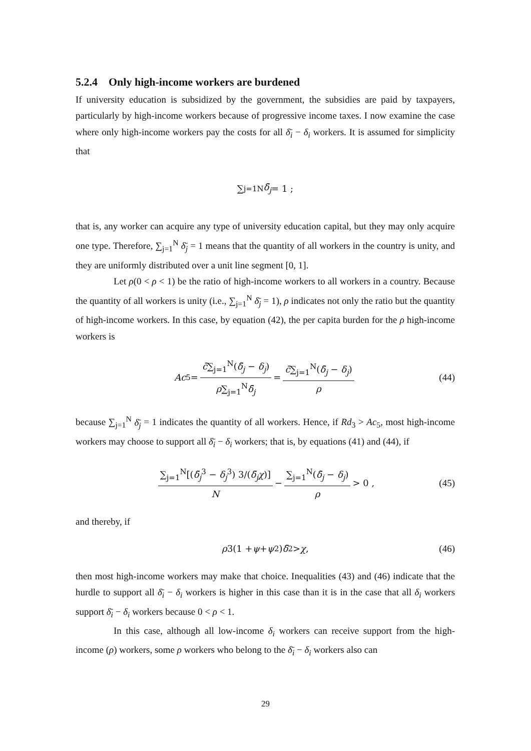5.2.4 Only high-income workers are burdened
If university education is subsidized by the government, the subsidies are paid by taxpayers, particularly by high-income workers because of progressive income taxes. I now examine the case where only high-income workers pay the costs for all δ̄<sub>i</sub> − δ<sub>i</sub> workers. It is assumed for simplicity that
∑<sub>j=1</sub><sup>N</sup> δ̄<sub>j</sub> = 1 ;
that is, any worker can acquire any type of university education capital, but they may only acquire one type. Therefore, ∑<sub>j=1</sub><sup>N</sup> δ̄<sub>j</sub> = 1 means that the quantity of all workers in the country is unity, and they are uniformly distributed over a unit line segment [0, 1].
Let ρ(0 < ρ < 1) be the ratio of high-income workers to all workers in a country. Because the quantity of all workers is unity (i.e., ∑<sub>j=1</sub><sup>N</sup> δ̄<sub>j</sub> = 1), ρ indicates not only the ratio but the quantity of high-income workers. In this case, by equation (42), the per capita burden for the ρ high-income workers is
Ac<sub>5</sub> = c̄∑<sub>j=1</sub><sup>N</sup>(δ̄<sub>j</sub> − δ<sub>j</sub>) ρ∑<sub>j=1</sub><sup>N</sup>δ̄<sub>j</sub> = c̄∑<sub>j=1</sub><sup>N</sup>(δ̄<sub>j</sub> − δ<sub>j</sub>) ρ (44)
because ∑<sub>j=1</sub><sup>N</sup> δ̄<sub>j</sub> = 1 indicates the quantity of all workers. Hence, if Rd<sub>3</sub> > Ac<sub>5</sub>, most high-income workers may choose to support all δ̄<sub>i</sub> − δ<sub>i</sub> workers; that is, by equations (41) and (44), if
∑<sub>j=1</sub><sup>N</sup>[(δ̄<sub>j</sub><sup>3</sup> − δ<sub>j</sub><sup>3</sup>) 3/(δ̄<sub>j</sub>χ)] N − ∑<sub>j=1</sub><sup>N</sup>(δ̄<sub>j</sub> − δ<sub>j</sub>) ρ > 0 , (45)
and thereby, if
ρ 3(1 + ψ + ψ<sup>2</sup>) δ̄<sup>2</sup> > χ , (46)
then most high-income workers may make that choice. Inequalities (43) and (46) indicate that the hurdle to support all δ̄<sub>i</sub> − δ<sub>i</sub> workers is higher in this case than it is in the case that all δ<sub>i</sub> workers support δ̄<sub>i</sub> − δ<sub>i</sub> workers because 0 < ρ < 1.
In this case, although all low-income δ<sub>i</sub> workers can receive support from the high-income (ρ) workers, some ρ workers who belong to the δ̄<sub>i</sub> − δ<sub>i</sub> workers also can
29